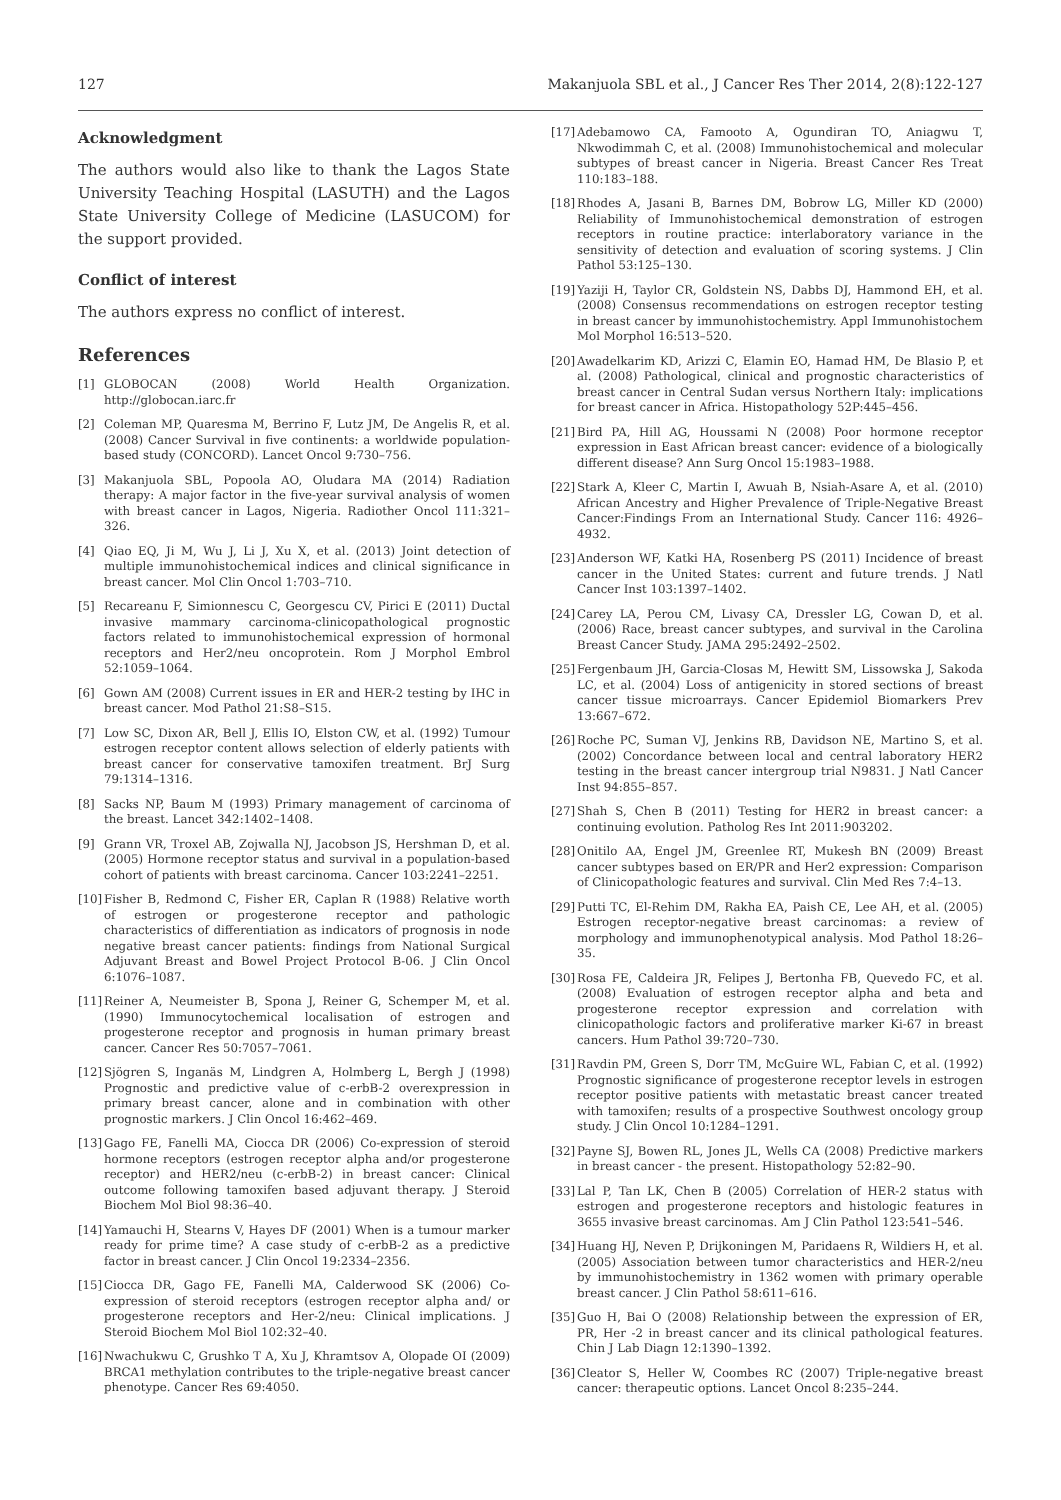127 Makanjuola SBL et al., J Cancer Res Ther 2014, 2(8):122-127
Acknowledgment
The authors would also like to thank the Lagos State University Teaching Hospital (LASUTH) and the Lagos State University College of Medicine (LASUCOM) for the support provided.
Conflict of interest
The authors express no conflict of interest.
References
[1] GLOBOCAN (2008) World Health Organization. http://globocan.iarc.fr
[2] Coleman MP, Quaresma M, Berrino F, Lutz JM, De Angelis R, et al. (2008) Cancer Survival in five continents: a worldwide population-based study (CONCORD). Lancet Oncol 9:730–756.
[3] Makanjuola SBL, Popoola AO, Oludara MA (2014) Radiation therapy: A major factor in the five-year survival analysis of women with breast cancer in Lagos, Nigeria. Radiother Oncol 111:321–326.
[4] Qiao EQ, Ji M, Wu J, Li J, Xu X, et al. (2013) Joint detection of multiple immunohistochemical indices and clinical significance in breast cancer. Mol Clin Oncol 1:703–710.
[5] Recareanu F, Simionnescu C, Georgescu CV, Pirici E (2011) Ductal invasive mammary carcinoma-clinicopathological prognostic factors related to immunohistochemical expression of hormonal receptors and Her2/neu oncoprotein. Rom J Morphol Embrol 52:1059–1064.
[6] Gown AM (2008) Current issues in ER and HER-2 testing by IHC in breast cancer. Mod Pathol 21:S8–S15.
[7] Low SC, Dixon AR, Bell J, Ellis IO, Elston CW, et al. (1992) Tumour estrogen receptor content allows selection of elderly patients with breast cancer for conservative tamoxifen treatment. BrJ Surg 79:1314–1316.
[8] Sacks NP, Baum M (1993) Primary management of carcinoma of the breast. Lancet 342:1402–1408.
[9] Grann VR, Troxel AB, Zojwalla NJ, Jacobson JS, Hershman D, et al. (2005) Hormone receptor status and survival in a population-based cohort of patients with breast carcinoma. Cancer 103:2241–2251.
[10] Fisher B, Redmond C, Fisher ER, Caplan R (1988) Relative worth of estrogen or progesterone receptor and pathologic characteristics of differentiation as indicators of prognosis in node negative breast cancer patients: findings from National Surgical Adjuvant Breast and Bowel Project Protocol B-06. J Clin Oncol 6:1076–1087.
[11] Reiner A, Neumeister B, Spona J, Reiner G, Schemper M, et al. (1990) Immunocytochemical localisation of estrogen and progesterone receptor and prognosis in human primary breast cancer. Cancer Res 50:7057–7061.
[12] Sjögren S, Inganäs M, Lindgren A, Holmberg L, Bergh J (1998) Prognostic and predictive value of c-erbB-2 overexpression in primary breast cancer, alone and in combination with other prognostic markers. J Clin Oncol 16:462–469.
[13] Gago FE, Fanelli MA, Ciocca DR (2006) Co-expression of steroid hormone receptors (estrogen receptor alpha and/or progesterone receptor) and HER2/neu (c-erbB-2) in breast cancer: Clinical outcome following tamoxifen based adjuvant therapy. J Steroid Biochem Mol Biol 98:36–40.
[14] Yamauchi H, Stearns V, Hayes DF (2001) When is a tumour marker ready for prime time? A case study of c-erbB-2 as a predictive factor in breast cancer. J Clin Oncol 19:2334–2356.
[15] Ciocca DR, Gago FE, Fanelli MA, Calderwood SK (2006) Co-expression of steroid receptors (estrogen receptor alpha and/ or progesterone receptors and Her-2/neu: Clinical implications. J Steroid Biochem Mol Biol 102:32–40.
[16] Nwachukwu C, Grushko T A, Xu J, Khramtsov A, Olopade OI (2009) BRCA1 methylation contributes to the triple-negative breast cancer phenotype. Cancer Res 69:4050.
[17] Adebamowo CA, Famooto A, Ogundiran TO, Aniagwu T, Nkwodimmah C, et al. (2008) Immunohistochemical and molecular subtypes of breast cancer in Nigeria. Breast Cancer Res Treat 110:183–188.
[18] Rhodes A, Jasani B, Barnes DM, Bobrow LG, Miller KD (2000) Reliability of Immunohistochemical demonstration of estrogen receptors in routine practice: interlaboratory variance in the sensitivity of detection and evaluation of scoring systems. J Clin Pathol 53:125–130.
[19] Yaziji H, Taylor CR, Goldstein NS, Dabbs DJ, Hammond EH, et al. (2008) Consensus recommendations on estrogen receptor testing in breast cancer by immunohistochemistry. Appl Immunohistochem Mol Morphol 16:513–520.
[20] Awadelkarim KD, Arizzi C, Elamin EO, Hamad HM, De Blasio P, et al. (2008) Pathological, clinical and prognostic characteristics of breast cancer in Central Sudan versus Northern Italy: implications for breast cancer in Africa. Histopathology 52P:445–456.
[21] Bird PA, Hill AG, Houssami N (2008) Poor hormone receptor expression in East African breast cancer: evidence of a biologically different disease? Ann Surg Oncol 15:1983–1988.
[22] Stark A, Kleer C, Martin I, Awuah B, Nsiah-Asare A, et al. (2010) African Ancestry and Higher Prevalence of Triple-Negative Breast Cancer:Findings From an International Study. Cancer 116: 4926–4932.
[23] Anderson WF, Katki HA, Rosenberg PS (2011) Incidence of breast cancer in the United States: current and future trends. J Natl Cancer Inst 103:1397–1402.
[24] Carey LA, Perou CM, Livasy CA, Dressler LG, Cowan D, et al. (2006) Race, breast cancer subtypes, and survival in the Carolina Breast Cancer Study. JAMA 295:2492–2502.
[25] Fergenbaum JH, Garcia-Closas M, Hewitt SM, Lissowska J, Sakoda LC, et al. (2004) Loss of antigenicity in stored sections of breast cancer tissue microarrays. Cancer Epidemiol Biomarkers Prev 13:667–672.
[26] Roche PC, Suman VJ, Jenkins RB, Davidson NE, Martino S, et al. (2002) Concordance between local and central laboratory HER2 testing in the breast cancer intergroup trial N9831. J Natl Cancer Inst 94:855–857.
[27] Shah S, Chen B (2011) Testing for HER2 in breast cancer: a continuing evolution. Patholog Res Int 2011:903202.
[28] Onitilo AA, Engel JM, Greenlee RT, Mukesh BN (2009) Breast cancer subtypes based on ER/PR and Her2 expression: Comparison of Clinicopathologic features and survival. Clin Med Res 7:4–13.
[29] Putti TC, El-Rehim DM, Rakha EA, Paish CE, Lee AH, et al. (2005) Estrogen receptor-negative breast carcinomas: a review of morphology and immunophenotypical analysis. Mod Pathol 18:26–35.
[30] Rosa FE, Caldeira JR, Felipes J, Bertonha FB, Quevedo FC, et al. (2008) Evaluation of estrogen receptor alpha and beta and progesterone receptor expression and correlation with clinicopathologic factors and proliferative marker Ki-67 in breast cancers. Hum Pathol 39:720–730.
[31] Ravdin PM, Green S, Dorr TM, McGuire WL, Fabian C, et al. (1992) Prognostic significance of progesterone receptor levels in estrogen receptor positive patients with metastatic breast cancer treated with tamoxifen; results of a prospective Southwest oncology group study. J Clin Oncol 10:1284–1291.
[32] Payne SJ, Bowen RL, Jones JL, Wells CA (2008) Predictive markers in breast cancer - the present. Histopathology 52:82–90.
[33] Lal P, Tan LK, Chen B (2005) Correlation of HER-2 status with estrogen and progesterone receptors and histologic features in 3655 invasive breast carcinomas. Am J Clin Pathol 123:541–546.
[34] Huang HJ, Neven P, Drijkoningen M, Paridaens R, Wildiers H, et al. (2005) Association between tumor characteristics and HER-2/neu by immunohistochemistry in 1362 women with primary operable breast cancer. J Clin Pathol 58:611–616.
[35] Guo H, Bai O (2008) Relationship between the expression of ER, PR, Her -2 in breast cancer and its clinical pathological features. Chin J Lab Diagn 12:1390–1392.
[36] Cleator S, Heller W, Coombes RC (2007) Triple-negative breast cancer: therapeutic options. Lancet Oncol 8:235–244.